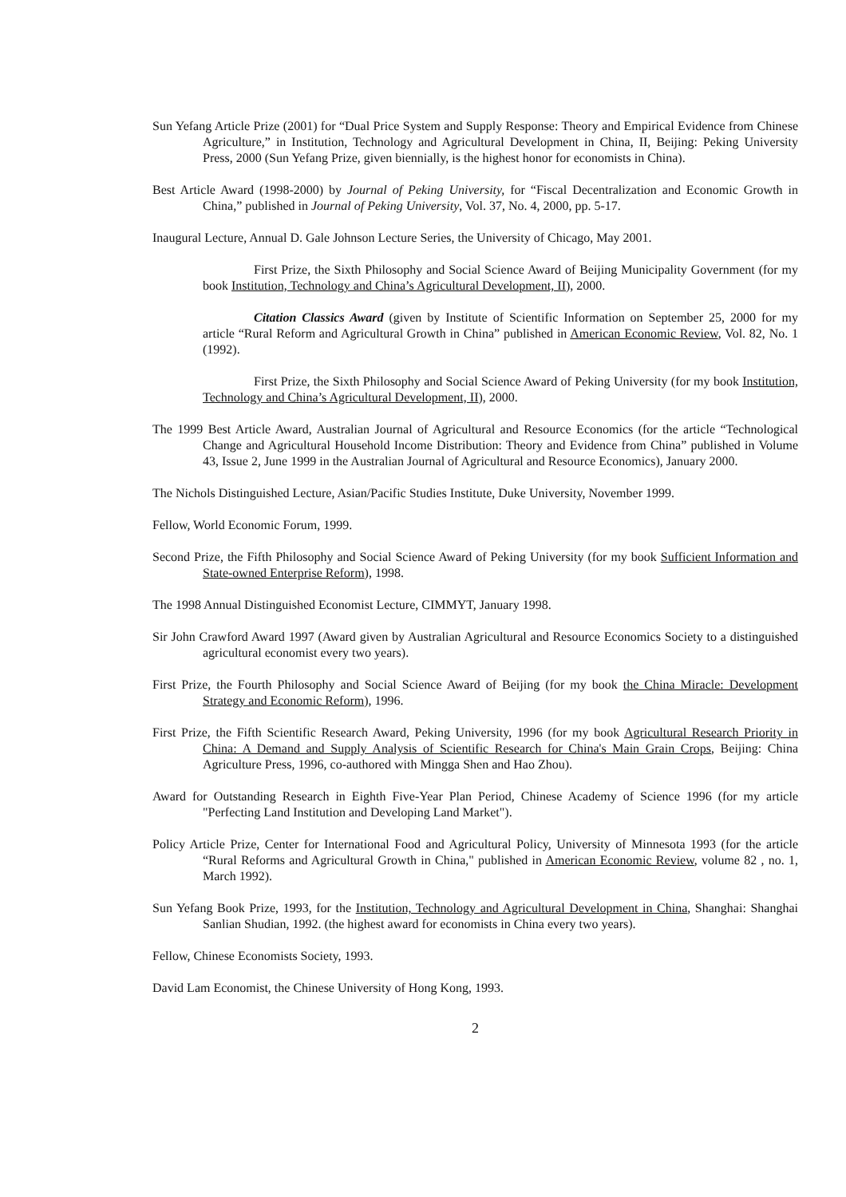Sun Yefang Article Prize (2001) for “Dual Price System and Supply Response: Theory and Empirical Evidence from Chinese Agriculture,” in Institution, Technology and Agricultural Development in China, II, Beijing: Peking University Press, 2000 (Sun Yefang Prize, given biennially, is the highest honor for economists in China).
Best Article Award (1998-2000) by Journal of Peking University, for “Fiscal Decentralization and Economic Growth in China,” published in Journal of Peking University, Vol. 37, No. 4, 2000, pp. 5-17.
Inaugural Lecture, Annual D. Gale Johnson Lecture Series, the University of Chicago, May 2001.
First Prize, the Sixth Philosophy and Social Science Award of Beijing Municipality Government (for my book Institution, Technology and China’s Agricultural Development, II), 2000.
Citation Classics Award (given by Institute of Scientific Information on September 25, 2000 for my article “Rural Reform and Agricultural Growth in China” published in American Economic Review, Vol. 82, No. 1 (1992).
First Prize, the Sixth Philosophy and Social Science Award of Peking University (for my book Institution, Technology and China’s Agricultural Development, II), 2000.
The 1999 Best Article Award, Australian Journal of Agricultural and Resource Economics (for the article “Technological Change and Agricultural Household Income Distribution: Theory and Evidence from China” published in Volume 43, Issue 2, June 1999 in the Australian Journal of Agricultural and Resource Economics), January 2000.
The Nichols Distinguished Lecture, Asian/Pacific Studies Institute, Duke University, November 1999.
Fellow, World Economic Forum, 1999.
Second Prize, the Fifth Philosophy and Social Science Award of Peking University (for my book Sufficient Information and State-owned Enterprise Reform), 1998.
The 1998 Annual Distinguished Economist Lecture, CIMMYT, January 1998.
Sir John Crawford Award 1997 (Award given by Australian Agricultural and Resource Economics Society to a distinguished agricultural economist every two years).
First Prize, the Fourth Philosophy and Social Science Award of Beijing (for my book the China Miracle: Development Strategy and Economic Reform), 1996.
First Prize, the Fifth Scientific Research Award, Peking University, 1996 (for my book Agricultural Research Priority in China: A Demand and Supply Analysis of Scientific Research for China's Main Grain Crops, Beijing: China Agriculture Press, 1996, co-authored with Mingga Shen and Hao Zhou).
Award for Outstanding Research in Eighth Five-Year Plan Period, Chinese Academy of Science 1996 (for my article "Perfecting Land Institution and Developing Land Market").
Policy Article Prize, Center for International Food and Agricultural Policy, University of Minnesota 1993 (for the article “Rural Reforms and Agricultural Growth in China," published in American Economic Review, volume 82 , no. 1, March 1992).
Sun Yefang Book Prize, 1993, for the Institution, Technology and Agricultural Development in China, Shanghai: Shanghai Sanlian Shudian, 1992. (the highest award for economists in China every two years).
Fellow, Chinese Economists Society, 1993.
David Lam Economist, the Chinese University of Hong Kong, 1993.
2